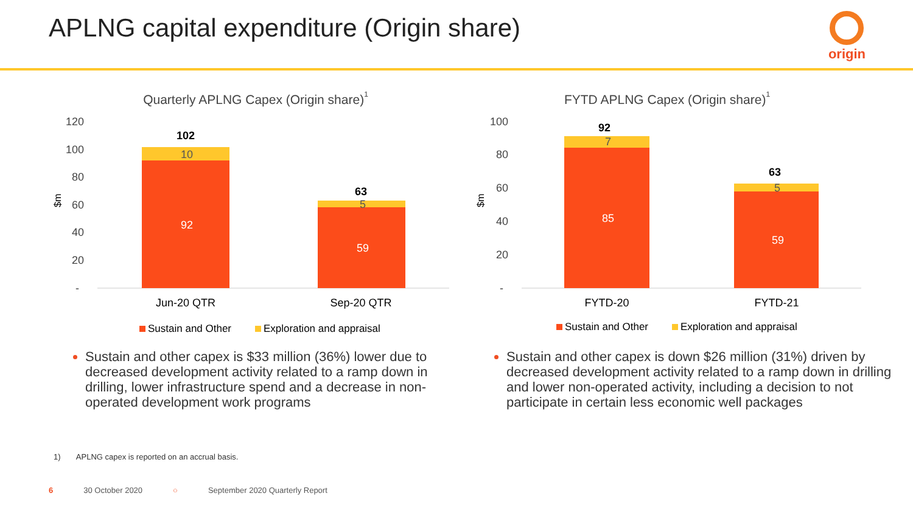APLNG capital expenditure (Origin share)
origin
Quarterly APLNG Capex (Origin share)1
120
100
80
60
40
20
-
$m
102
10
92
63
5
59
Jun-20 QTR
Sep-20 QTR
Sustain and Other
Exploration and appraisal
Sustain and other capex is $33 million (36%) lower due to decreased development activity related to a ramp down in drilling, lower infrastructure spend and a decrease in non-operated development work programs
FYTD APLNG Capex (Origin share)1
100
80
60
40
20
-
$m
92
7
85
63
5
59
FYTD-20
FYTD-21
Sustain and Other
Exploration and appraisal
Sustain and other capex is down $26 million (31%) driven by decreased development activity related to a ramp down in drilling and lower non-operated activity, including a decision to not participate in certain less economic well packages
1) APLNG capex is reported on an accrual basis.
6 30 October 2020 ○ September 2020 Quarterly Report